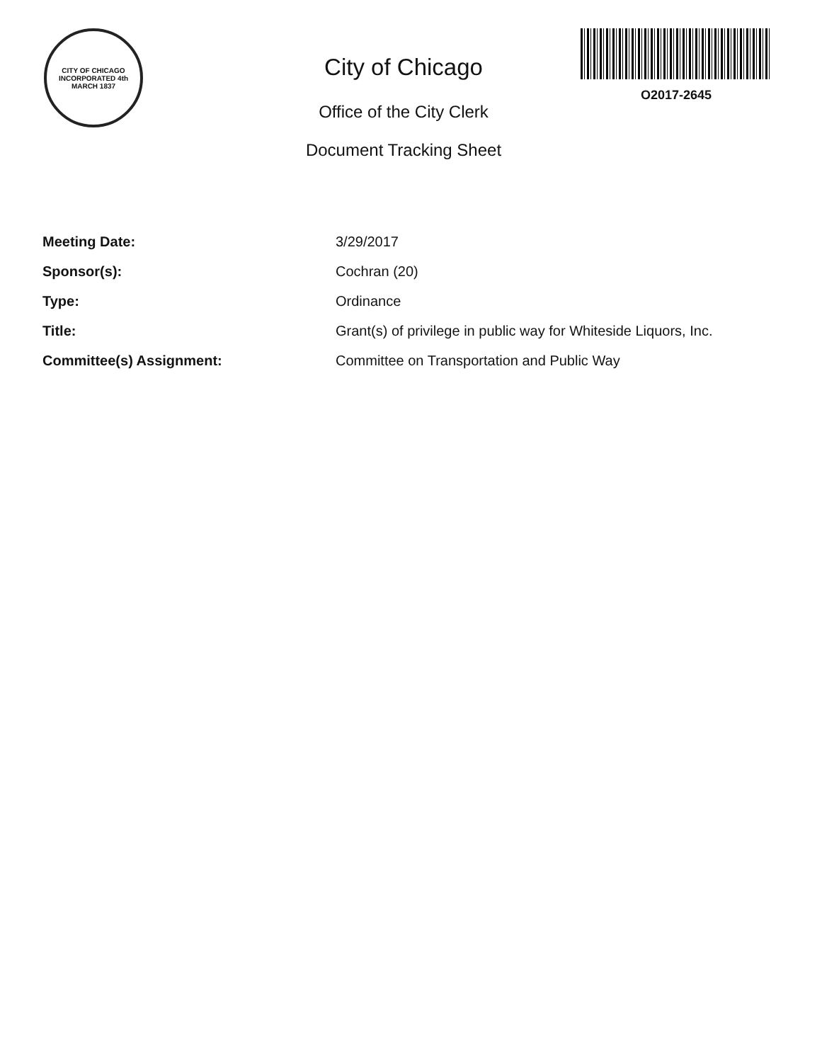CITY OF CHICAGO
INCORPORATED 4th MARCH 1837
City of Chicago
Office of the City Clerk
Document Tracking Sheet
O2017-2645
| Meeting Date: | 3/29/2017 |
| Sponsor(s): | Cochran (20) |
| Type: | Ordinance |
| Title: | Grant(s) of privilege in public way for Whiteside Liquors, Inc. |
| Committee(s) Assignment: | Committee on Transportation and Public Way |